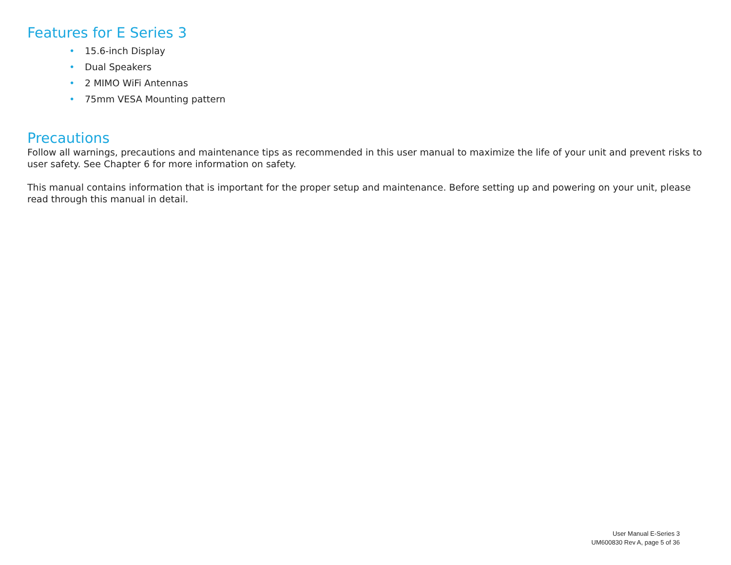Features for E Series 3
• 15.6-inch Display
• Dual Speakers
• 2 MIMO WiFi Antennas
• 75mm VESA Mounting pattern
Precautions
Follow all warnings, precautions and maintenance tips as recommended in this user manual to maximize the life of your unit and prevent risks to user safety. See Chapter 6 for more information on safety.
This manual contains information that is important for the proper setup and maintenance. Before setting up and powering on your unit, please read through this manual in detail.
User Manual E-Series 3
UM600830 Rev A, page 5 of 36